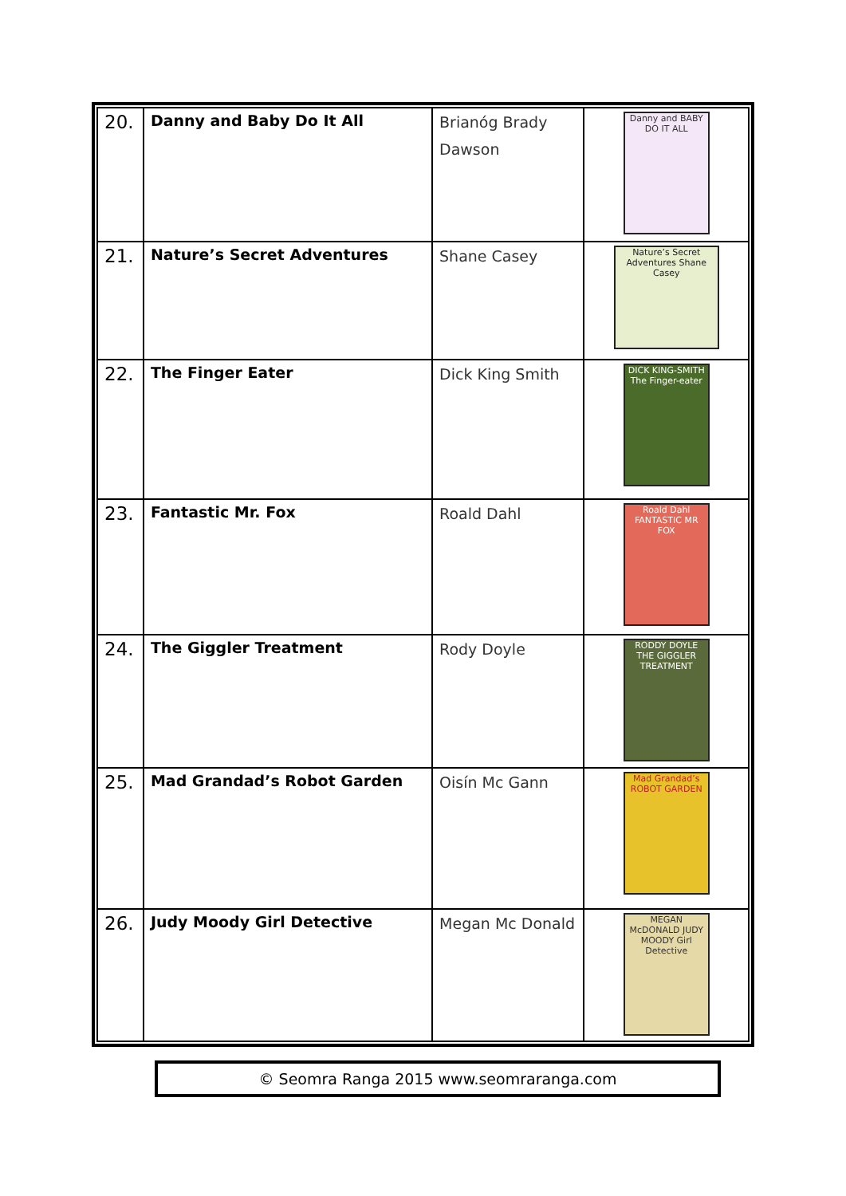| 20. | Danny and Baby Do It All | Brianóg Brady Dawson | Danny and BABY DO IT ALL |
| 21. | Nature’s Secret Adventures | Shane Casey | Nature’s Secret Adventures Shane Casey |
| 22. | The Finger Eater | Dick King Smith | DICK KING-SMITH The Finger-eater |
| 23. | Fantastic Mr. Fox | Roald Dahl | Roald Dahl FANTASTIC MR FOX |
| 24. | The Giggler Treatment | Rody Doyle | RODDY DOYLE THE GIGGLER TREATMENT |
| 25. | Mad Grandad’s Robot Garden | Oisín Mc Gann | Mad Grandad’s ROBOT GARDEN |
| 26. | Judy Moody Girl Detective | Megan Mc Donald | MEGAN McDONALD JUDY MOODY Girl Detective |
© Seomra Ranga 2015 www.seomraranga.com